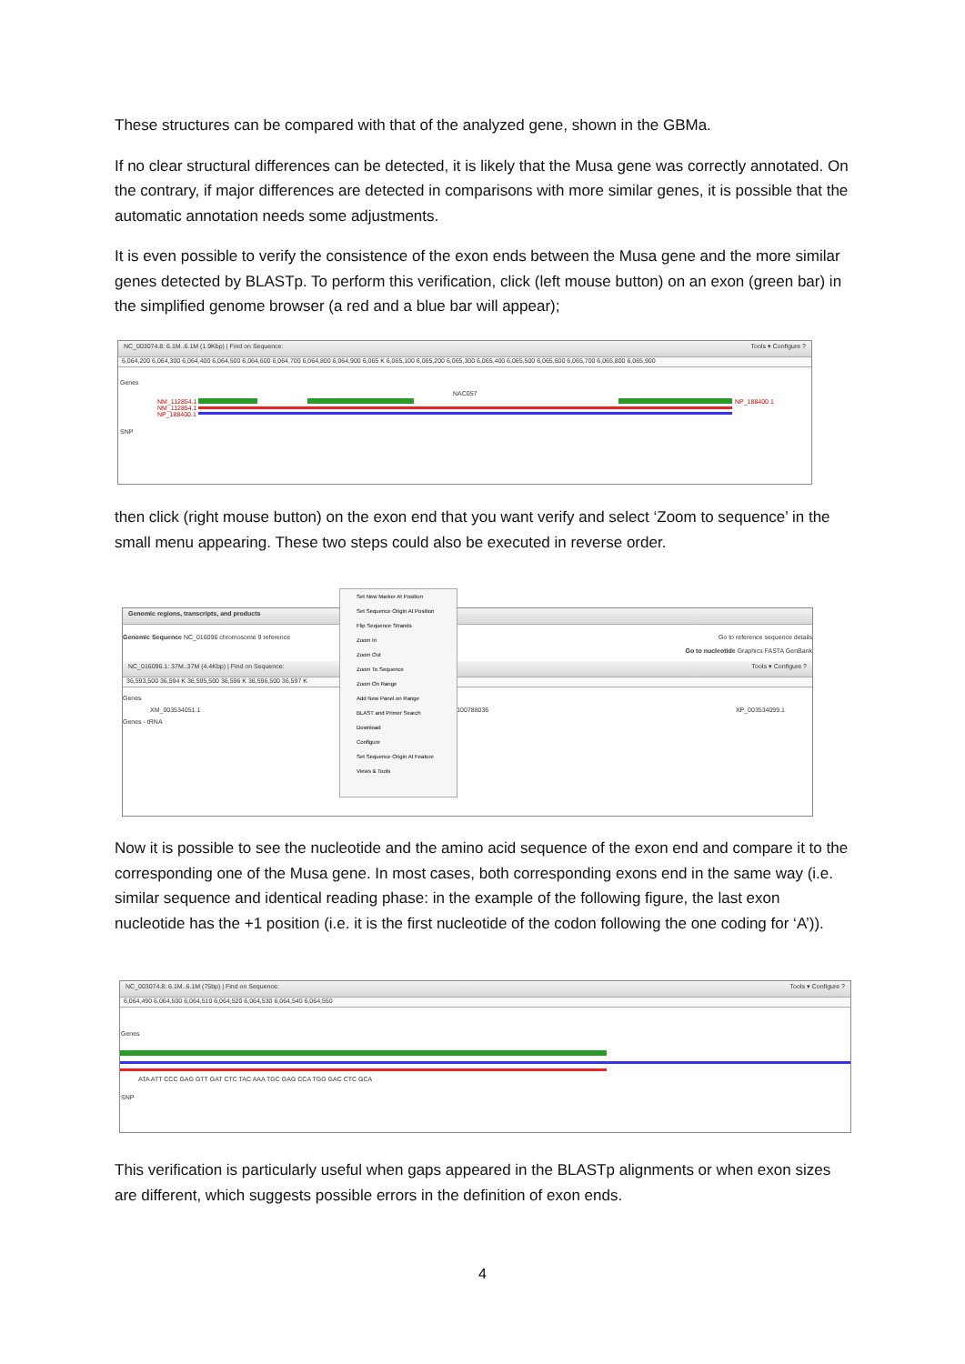These structures can be compared with that of the analyzed gene, shown in the GBMa.
If no clear structural differences can be detected, it is likely that the Musa gene was correctly annotated. On the contrary, if major differences are detected in comparisons with more similar genes, it is possible that the automatic annotation needs some adjustments.
It is even possible to verify the consistence of the exon ends between the Musa gene and the more similar genes detected by BLASTp. To perform this verification, click (left mouse button) on an exon (green bar) in the simplified genome browser (a red and a blue bar will appear);
NC_003074.8: 6.1M..6.1M (1.9Kbp) | Find on Sequence: Tools ▾ Configure ?
6,064,200 6,064,300 6,064,400 6,064,500 6,064,600 6,064,700 6,064,800 6,064,900 6,065 K 6,065,100 6,065,200 6,065,300 6,065,400 6,065,500 6,065,600 6,065,700 6,065,800 6,065,900
Genes
NAC057
NM_112854.1
NM_112854.1
NP_188400.1
NP_188400.1
SNP
then click (right mouse button) on the exon end that you want verify and select ‘Zoom to sequence’ in the small menu appearing. These two steps could also be executed in reverse order.
Genomic regions, transcripts, and products
Genomic Sequence NC_016096 chromosome 9 reference Go to reference sequence details
Go to nucleotide Graphics FASTA GenBank
NC_016096.1: 37M..37M (4.4Kbp) | Find on Sequence: Tools ▾ Configure ?
36,593,500 36,594 K 36,595,500 36,596 K 36,596,500 36,597 K
Genes
XM_003534051.1 100788036 XP_003534099.1
Genes - tRNA
Set New Marker At Position
Set Sequence Origin At Position
Flip Sequence Strands
Zoom In
Zoom Out
Zoom To Sequence
Zoom On Range
Add New Panel on Range
BLAST and Primer Search
Download
Configure
Set Sequence Origin At Feature
Views & Tools
Now it is possible to see the nucleotide and the amino acid sequence of the exon end and compare it to the corresponding one of the Musa gene. In most cases, both corresponding exons end in the same way (i.e. similar sequence and identical reading phase: in the example of the following figure, the last exon nucleotide has the +1 position (i.e. it is the first nucleotide of the codon following the one coding for ‘A’)).
NC_003074.8: 6.1M..6.1M (75bp) | Find on Sequence: Tools ▾ Configure ?
6,064,490 6,064,500 6,064,510 6,064,520 6,064,530 6,064,540 6,064,550
Genes
ATA ATT CCC GAG GTT GAT CTC TAC AAA TGC GAG CCA TGG GAC CTC GCA
SNP
This verification is particularly useful when gaps appeared in the BLASTp alignments or when exon sizes are different, which suggests possible errors in the definition of exon ends.
4